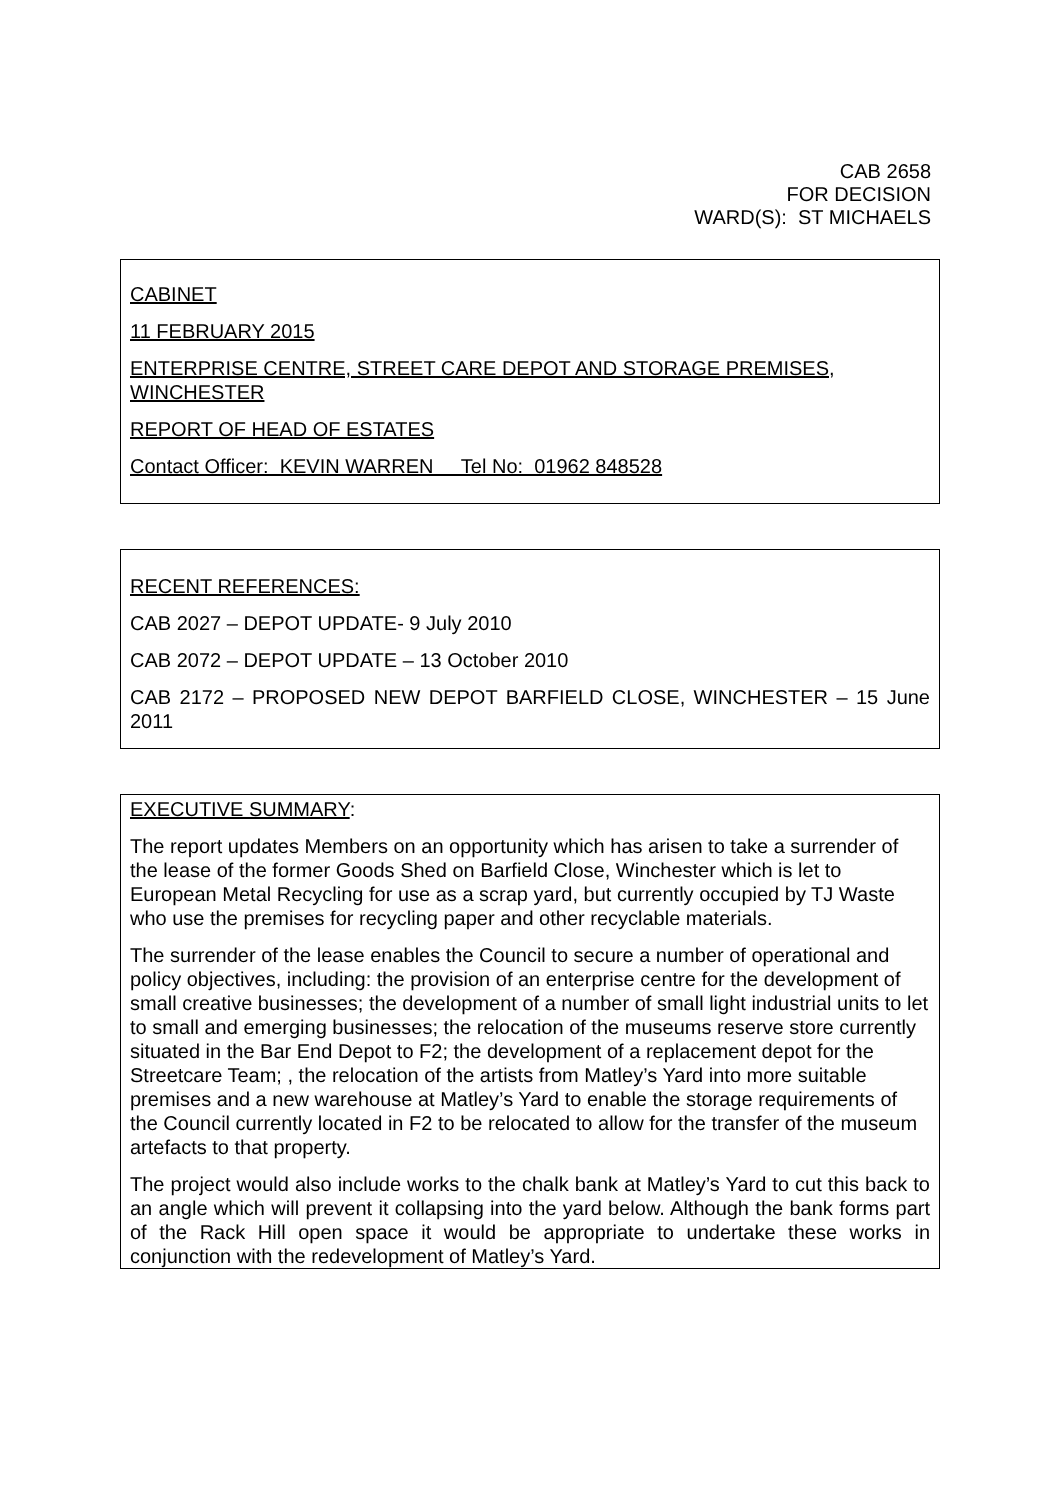CAB 2658
FOR DECISION
WARD(S): ST MICHAELS
CABINET
11 FEBRUARY 2015
ENTERPRISE CENTRE, STREET CARE DEPOT AND STORAGE PREMISES, WINCHESTER
REPORT OF HEAD OF ESTATES
Contact Officer: KEVIN WARREN Tel No: 01962 848528
RECENT REFERENCES:
CAB 2027 – DEPOT UPDATE- 9 July 2010
CAB 2072 – DEPOT UPDATE – 13 October 2010
CAB 2172 – PROPOSED NEW DEPOT BARFIELD CLOSE, WINCHESTER – 15 June 2011
EXECUTIVE SUMMARY:
The report updates Members on an opportunity which has arisen to take a surrender of the lease of the former Goods Shed on Barfield Close, Winchester which is let to European Metal Recycling for use as a scrap yard, but currently occupied by TJ Waste who use the premises for recycling paper and other recyclable materials.
The surrender of the lease enables the Council to secure a number of operational and policy objectives, including: the provision of an enterprise centre for the development of small creative businesses; the development of a number of small light industrial units to let to small and emerging businesses; the relocation of the museums reserve store currently situated in the Bar End Depot to F2; the development of a replacement depot for the Streetcare Team; , the relocation of the artists from Matley’s Yard into more suitable premises and a new warehouse at Matley’s Yard to enable the storage requirements of the Council currently located in F2 to be relocated to allow for the transfer of the museum artefacts to that property.
The project would also include works to the chalk bank at Matley’s Yard to cut this back to an angle which will prevent it collapsing into the yard below. Although the bank forms part of the Rack Hill open space it would be appropriate to undertake these works in conjunction with the redevelopment of Matley’s Yard.